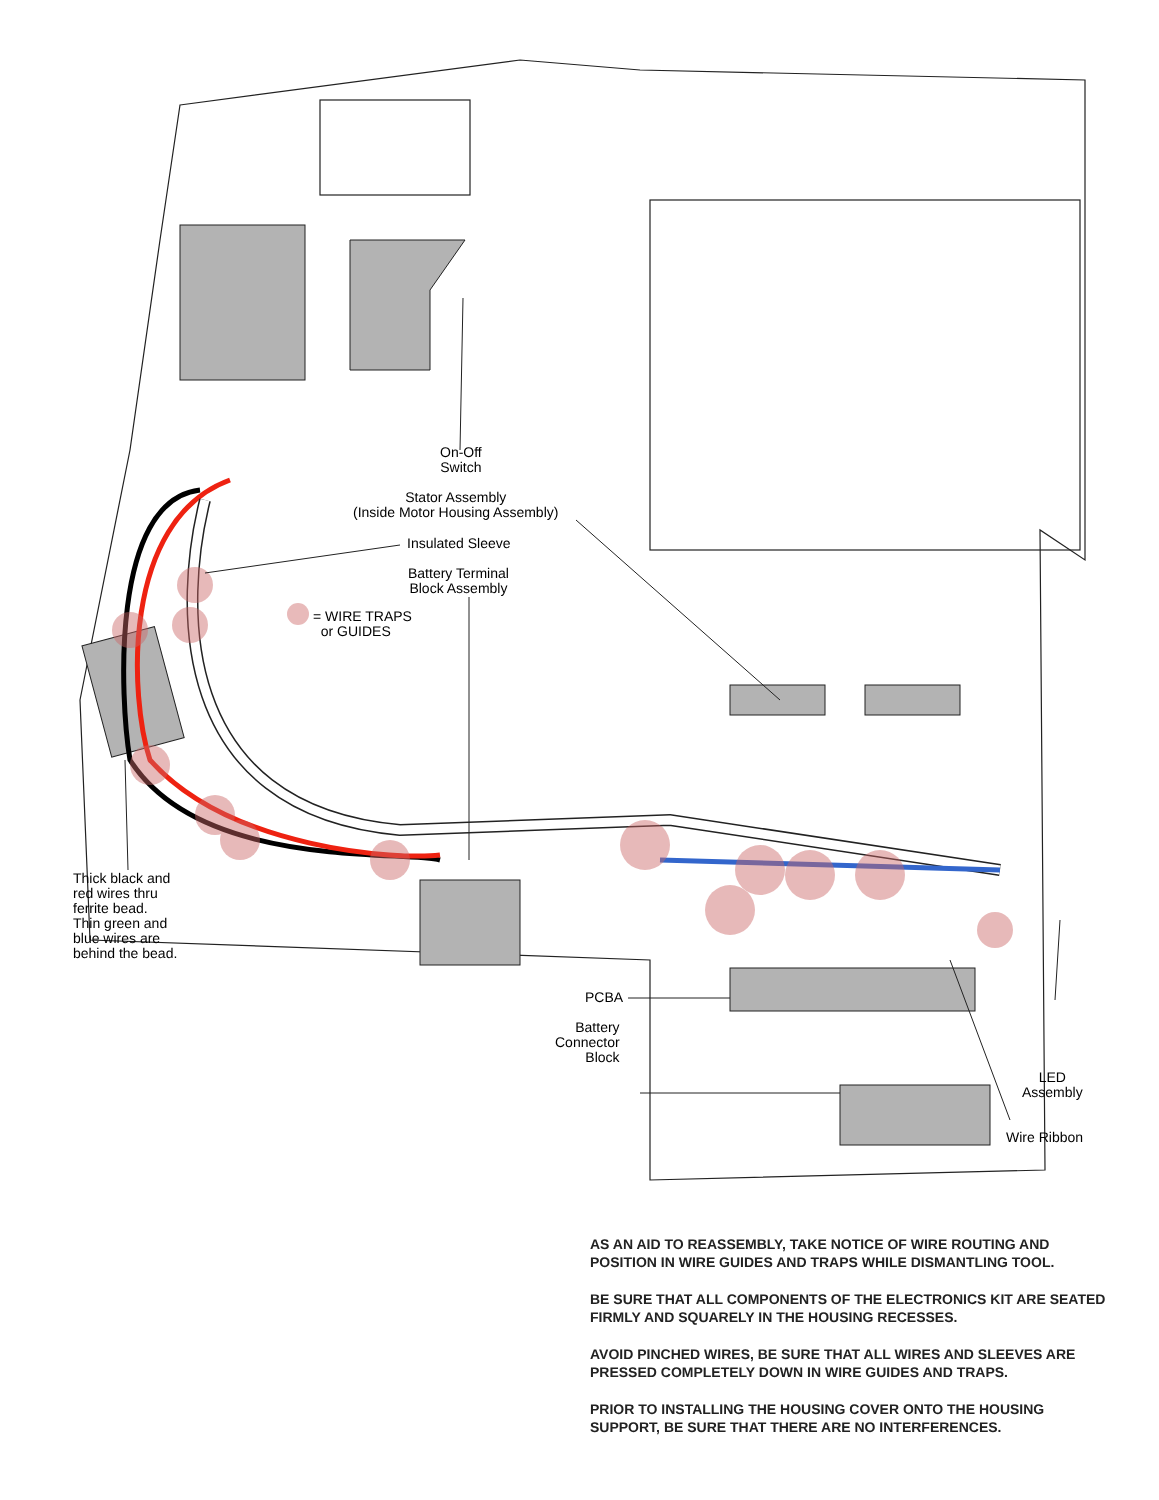On-Off
Switch
Stator Assembly
(Inside Motor Housing Assembly)
Insulated Sleeve
Battery Terminal
Block Assembly
= WIRE TRAPS
or GUIDES
Thick black and
red wires thru
ferrite bead.
Thin green and
blue wires are
behind the bead.
PCBA
Battery
Connector
Block
LED
Assembly
Wire Ribbon
AS AN AID TO REASSEMBLY, TAKE NOTICE OF WIRE ROUTING AND POSITION IN WIRE GUIDES AND TRAPS WHILE DISMANTLING TOOL.
BE SURE THAT ALL COMPONENTS OF THE ELECTRONICS KIT ARE SEATED FIRMLY AND SQUARELY IN THE HOUSING RECESSES.
AVOID PINCHED WIRES, BE SURE THAT ALL WIRES AND SLEEVES ARE PRESSED COMPLETELY DOWN IN WIRE GUIDES AND TRAPS.
PRIOR TO INSTALLING THE HOUSING COVER ONTO THE HOUSING SUPPORT, BE SURE THAT THERE ARE NO INTERFERENCES.